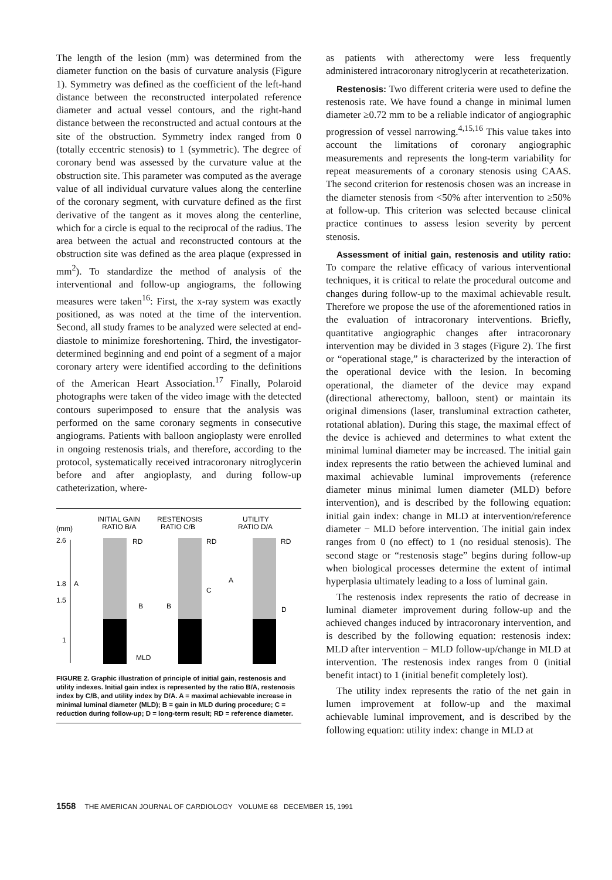The length of the lesion (mm) was determined from the diameter function on the basis of curvature analysis (Figure 1). Symmetry was defined as the coefficient of the left-hand distance between the reconstructed interpolated reference diameter and actual vessel contours, and the right-hand distance between the reconstructed and actual contours at the site of the obstruction. Symmetry index ranged from 0 (totally eccentric stenosis) to 1 (symmetric). The degree of coronary bend was assessed by the curvature value at the obstruction site. This parameter was computed as the average value of all individual curvature values along the centerline of the coronary segment, with curvature defined as the first derivative of the tangent as it moves along the centerline, which for a circle is equal to the reciprocal of the radius. The area between the actual and reconstructed contours at the obstruction site was defined as the area plaque (expressed in mm<sup>2</sup>). To standardize the method of analysis of the interventional and follow-up angiograms, the following measures were taken<sup>16</sup>: First, the x-ray system was exactly positioned, as was noted at the time of the intervention. Second, all study frames to be analyzed were selected at end-diastole to minimize foreshortening. Third, the investigator-determined beginning and end point of a segment of a major coronary artery were identified according to the definitions of the American Heart Association.<sup>17</sup> Finally, Polaroid photographs were taken of the video image with the detected contours superimposed to ensure that the analysis was performed on the same coronary segments in consecutive angiograms. Patients with balloon angioplasty were enrolled in ongoing restenosis trials, and therefore, according to the protocol, systematically received intracoronary nitroglycerin before and after angioplasty, and during follow-up catheterization, where-
(mm)
INITIAL GAIN
RATIO B/A
RESTENOSIS
RATIO C/B
UTILITY
RATIO D/A
2.6
1.8
1.5
1
RD
RD
RD
A
B
B
C
A
D
MLD
FIGURE 2. Graphic illustration of principle of initial gain, restenosis and utility indexes. Initial gain index is represented by the ratio B/A, restenosis index by C/B, and utility index by D/A. A = maximal achievable increase in minimal luminal diameter (MLD); B = gain in MLD during procedure; C = reduction during follow-up; D = long-term result; RD = reference diameter.
as patients with atherectomy were less frequently administered intracoronary nitroglycerin at recatheterization.
Restenosis: Two different criteria were used to define the restenosis rate. We have found a change in minimal lumen diameter ≥0.72 mm to be a reliable indicator of angiographic progression of vessel narrowing.<sup>4,15,16</sup> This value takes into account the limitations of coronary angiographic measurements and represents the long-term variability for repeat measurements of a coronary stenosis using CAAS. The second criterion for restenosis chosen was an increase in the diameter stenosis from <50% after intervention to ≥50% at follow-up. This criterion was selected because clinical practice continues to assess lesion severity by percent stenosis.
Assessment of initial gain, restenosis and utility ratio: To compare the relative efficacy of various interventional techniques, it is critical to relate the procedural outcome and changes during follow-up to the maximal achievable result. Therefore we propose the use of the aforementioned ratios in the evaluation of intracoronary interventions. Briefly, quantitative angiographic changes after intracoronary intervention may be divided in 3 stages (Figure 2). The first or “operational stage,” is characterized by the interaction of the operational device with the lesion. In becoming operational, the diameter of the device may expand (directional atherectomy, balloon, stent) or maintain its original dimensions (laser, transluminal extraction catheter, rotational ablation). During this stage, the maximal effect of the device is achieved and determines to what extent the minimal luminal diameter may be increased. The initial gain index represents the ratio between the achieved luminal and maximal achievable luminal improvements (reference diameter minus minimal lumen diameter (MLD) before intervention), and is described by the following equation: initial gain index: change in MLD at intervention/reference diameter − MLD before intervention. The initial gain index ranges from 0 (no effect) to 1 (no residual stenosis). The second stage or “restenosis stage” begins during follow-up when biological processes determine the extent of intimal hyperplasia ultimately leading to a loss of luminal gain.
The restenosis index represents the ratio of decrease in luminal diameter improvement during follow-up and the achieved changes induced by intracoronary intervention, and is described by the following equation: restenosis index: MLD after intervention − MLD follow-up/change in MLD at intervention. The restenosis index ranges from 0 (initial benefit intact) to 1 (initial benefit completely lost).
The utility index represents the ratio of the net gain in lumen improvement at follow-up and the maximal achievable luminal improvement, and is described by the following equation: utility index: change in MLD at
1558 THE AMERICAN JOURNAL OF CARDIOLOGY VOLUME 68 DECEMBER 15, 1991